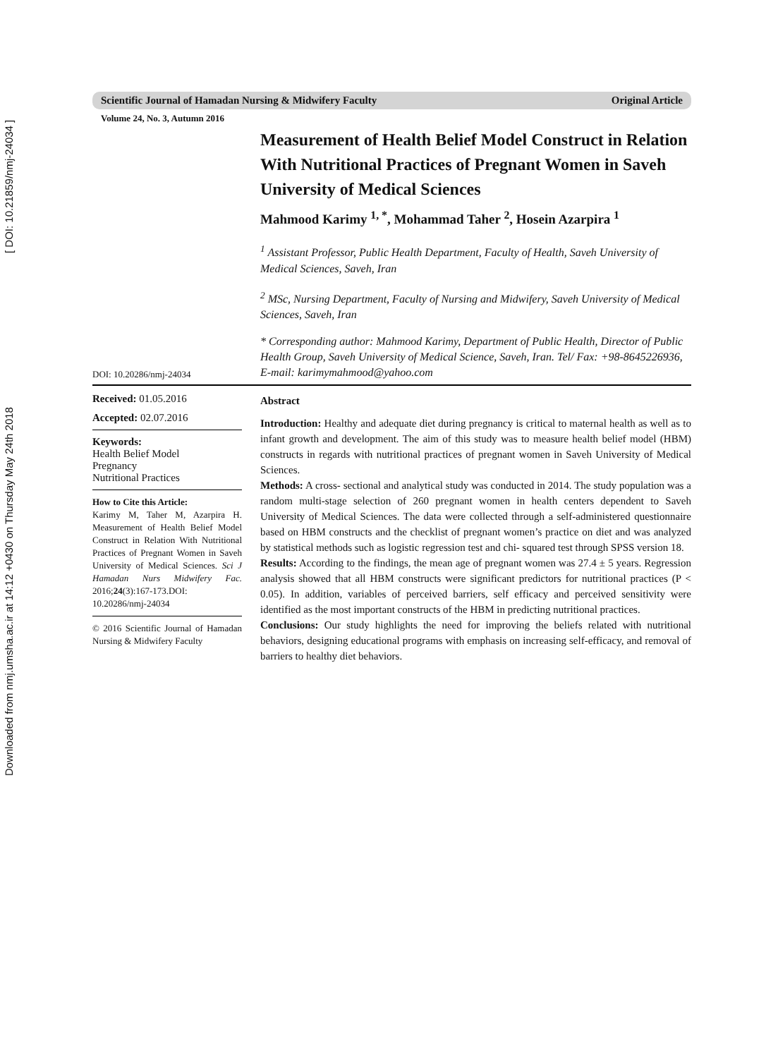Downloaded from nmj.umsha.ac.ir at 14:12 +0430 on Thursday May 24th 2018 [ DOI: 10.21859/nmj-24034 ]
Scientific Journal of Hamadan Nursing & Midwifery Faculty Original Article
Volume 24, No. 3, Autumn 2016
Measurement of Health Belief Model Construct in Relation With Nutritional Practices of Pregnant Women in Saveh University of Medical Sciences
Mahmood Karimy <sup>1, *</sup>, Mohammad Taher <sup>2</sup>, Hosein Azarpira <sup>1</sup>
<sup>1</sup> Assistant Professor, Public Health Department, Faculty of Health, Saveh University of Medical Sciences, Saveh, Iran
<sup>2</sup> MSc, Nursing Department, Faculty of Nursing and Midwifery, Saveh University of Medical Sciences, Saveh, Iran
DOI: 10.20286/nmj-24034
* Corresponding author: Mahmood Karimy, Department of Public Health, Director of Public Health Group, Saveh University of Medical Science, Saveh, Iran. Tel/ Fax: +98-8645226936, E-mail: karimymahmood@yahoo.com
Received: 01.05.2016
Accepted: 02.07.2016
Keywords:
Health Belief Model
Pregnancy
Nutritional Practices
How to Cite this Article:
Karimy M, Taher M, Azarpira H. Measurement of Health Belief Model Construct in Relation With Nutritional Practices of Pregnant Women in Saveh University of Medical Sciences. Sci J Hamadan Nurs Midwifery Fac. 2016;24(3):167-173.DOI: 10.20286/nmj-24034
© 2016 Scientific Journal of Hamadan Nursing & Midwifery Faculty
Abstract
Introduction: Healthy and adequate diet during pregnancy is critical to maternal health as well as to infant growth and development. The aim of this study was to measure health belief model (HBM) constructs in regards with nutritional practices of pregnant women in Saveh University of Medical Sciences.
Methods: A cross- sectional and analytical study was conducted in 2014. The study population was a random multi-stage selection of 260 pregnant women in health centers dependent to Saveh University of Medical Sciences. The data were collected through a self-administered questionnaire based on HBM constructs and the checklist of pregnant women’s practice on diet and was analyzed by statistical methods such as logistic regression test and chi- squared test through SPSS version 18.
Results: According to the findings, the mean age of pregnant women was 27.4 ± 5 years. Regression analysis showed that all HBM constructs were significant predictors for nutritional practices (P < 0.05). In addition, variables of perceived barriers, self efficacy and perceived sensitivity were identified as the most important constructs of the HBM in predicting nutritional practices.
Conclusions: Our study highlights the need for improving the beliefs related with nutritional behaviors, designing educational programs with emphasis on increasing self-efficacy, and removal of barriers to healthy diet behaviors.